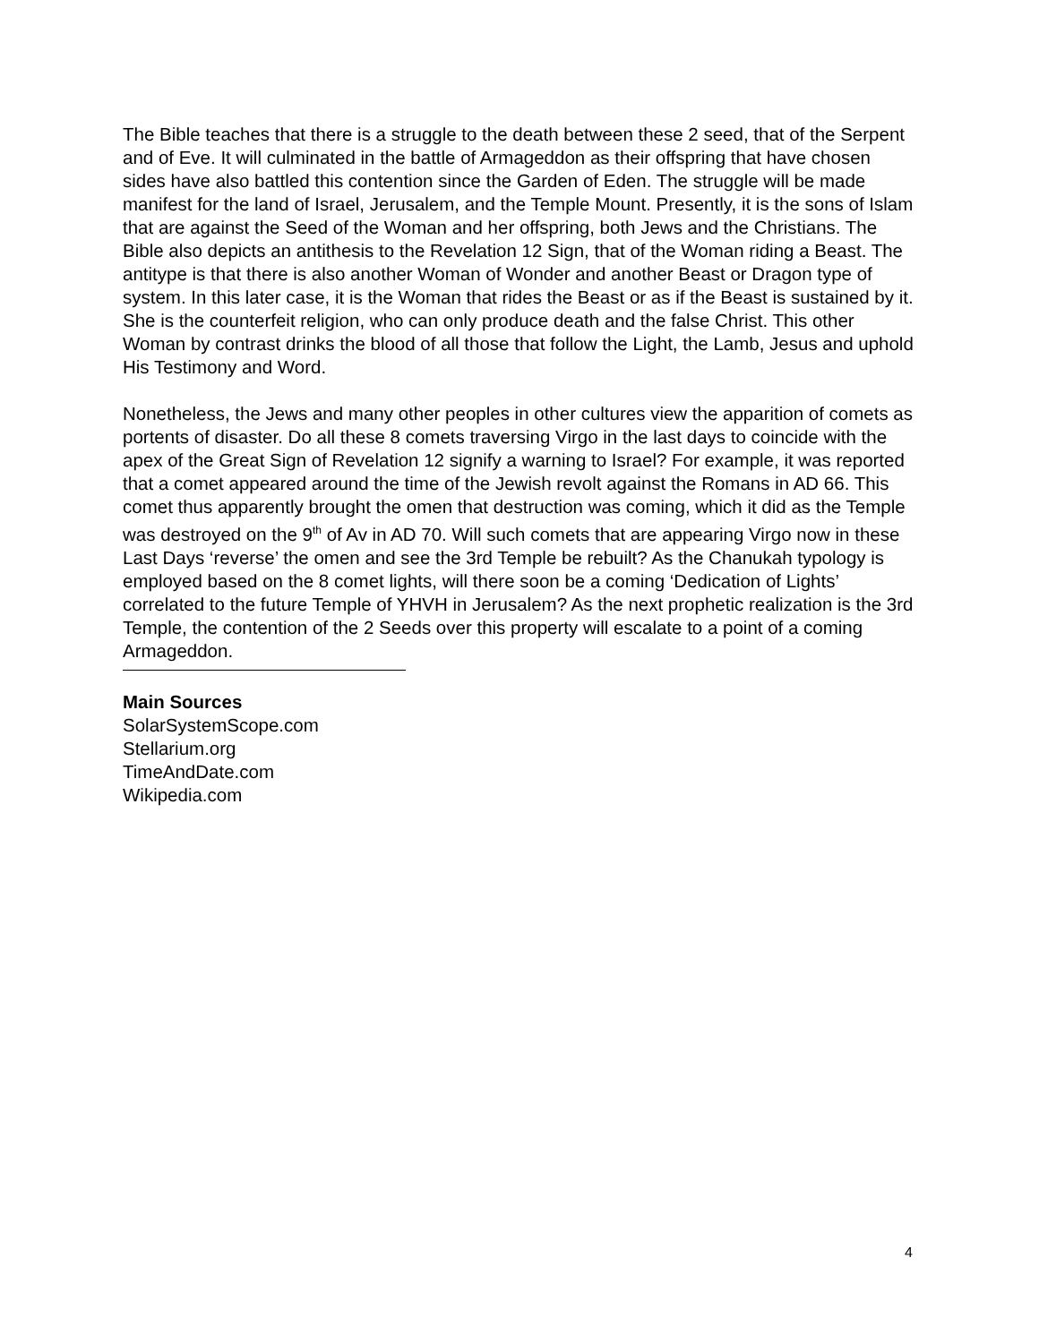The Bible teaches that there is a struggle to the death between these 2 seed, that of the Serpent and of Eve. It will culminated in the battle of Armageddon as their offspring that have chosen sides have also battled this contention since the Garden of Eden. The struggle will be made manifest for the land of Israel, Jerusalem, and the Temple Mount. Presently, it is the sons of Islam that are against the Seed of the Woman and her offspring, both Jews and the Christians. The Bible also depicts an antithesis to the Revelation 12 Sign, that of the Woman riding a Beast. The antitype is that there is also another Woman of Wonder and another Beast or Dragon type of system. In this later case, it is the Woman that rides the Beast or as if the Beast is sustained by it. She is the counterfeit religion, who can only produce death and the false Christ. This other Woman by contrast drinks the blood of all those that follow the Light, the Lamb, Jesus and uphold His Testimony and Word.
Nonetheless, the Jews and many other peoples in other cultures view the apparition of comets as portents of disaster. Do all these 8 comets traversing Virgo in the last days to coincide with the apex of the Great Sign of Revelation 12 signify a warning to Israel? For example, it was reported that a comet appeared around the time of the Jewish revolt against the Romans in AD 66. This comet thus apparently brought the omen that destruction was coming, which it did as the Temple was destroyed on the 9<sup>th</sup> of Av in AD 70. Will such comets that are appearing Virgo now in these Last Days ‘reverse’ the omen and see the 3rd Temple be rebuilt? As the Chanukah typology is employed based on the 8 comet lights, will there soon be a coming ‘Dedication of Lights’ correlated to the future Temple of YHVH in Jerusalem? As the next prophetic realization is the 3rd Temple, the contention of the 2 Seeds over this property will escalate to a point of a coming Armageddon.
Main Sources
SolarSystemScope.com
Stellarium.org
TimeAndDate.com
Wikipedia.com
4